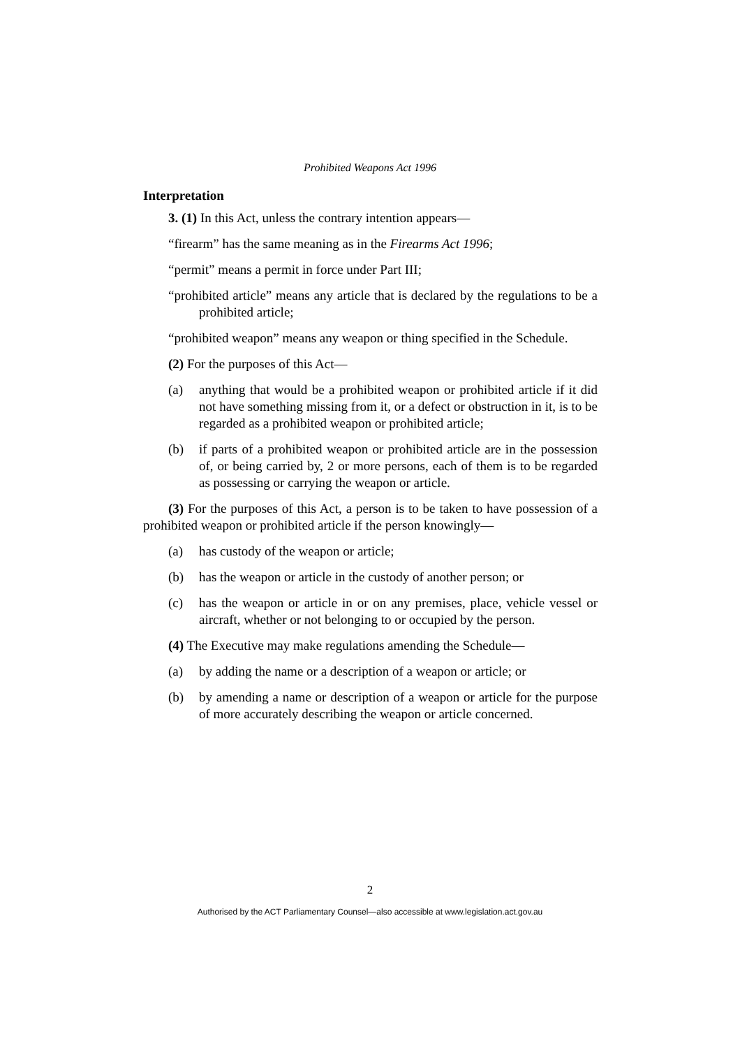Prohibited Weapons Act 1996
Interpretation
3. (1) In this Act, unless the contrary intention appears—
“firearm” has the same meaning as in the Firearms Act 1996;
“permit” means a permit in force under Part III;
“prohibited article” means any article that is declared by the regulations to be a prohibited article;
“prohibited weapon” means any weapon or thing specified in the Schedule.
(2) For the purposes of this Act—
(a) anything that would be a prohibited weapon or prohibited article if it did not have something missing from it, or a defect or obstruction in it, is to be regarded as a prohibited weapon or prohibited article;
(b) if parts of a prohibited weapon or prohibited article are in the possession of, or being carried by, 2 or more persons, each of them is to be regarded as possessing or carrying the weapon or article.
(3) For the purposes of this Act, a person is to be taken to have possession of a prohibited weapon or prohibited article if the person knowingly—
(a) has custody of the weapon or article;
(b) has the weapon or article in the custody of another person; or
(c) has the weapon or article in or on any premises, place, vehicle vessel or aircraft, whether or not belonging to or occupied by the person.
(4) The Executive may make regulations amending the Schedule—
(a) by adding the name or a description of a weapon or article; or
(b) by amending a name or description of a weapon or article for the purpose of more accurately describing the weapon or article concerned.
2
Authorised by the ACT Parliamentary Counsel—also accessible at www.legislation.act.gov.au